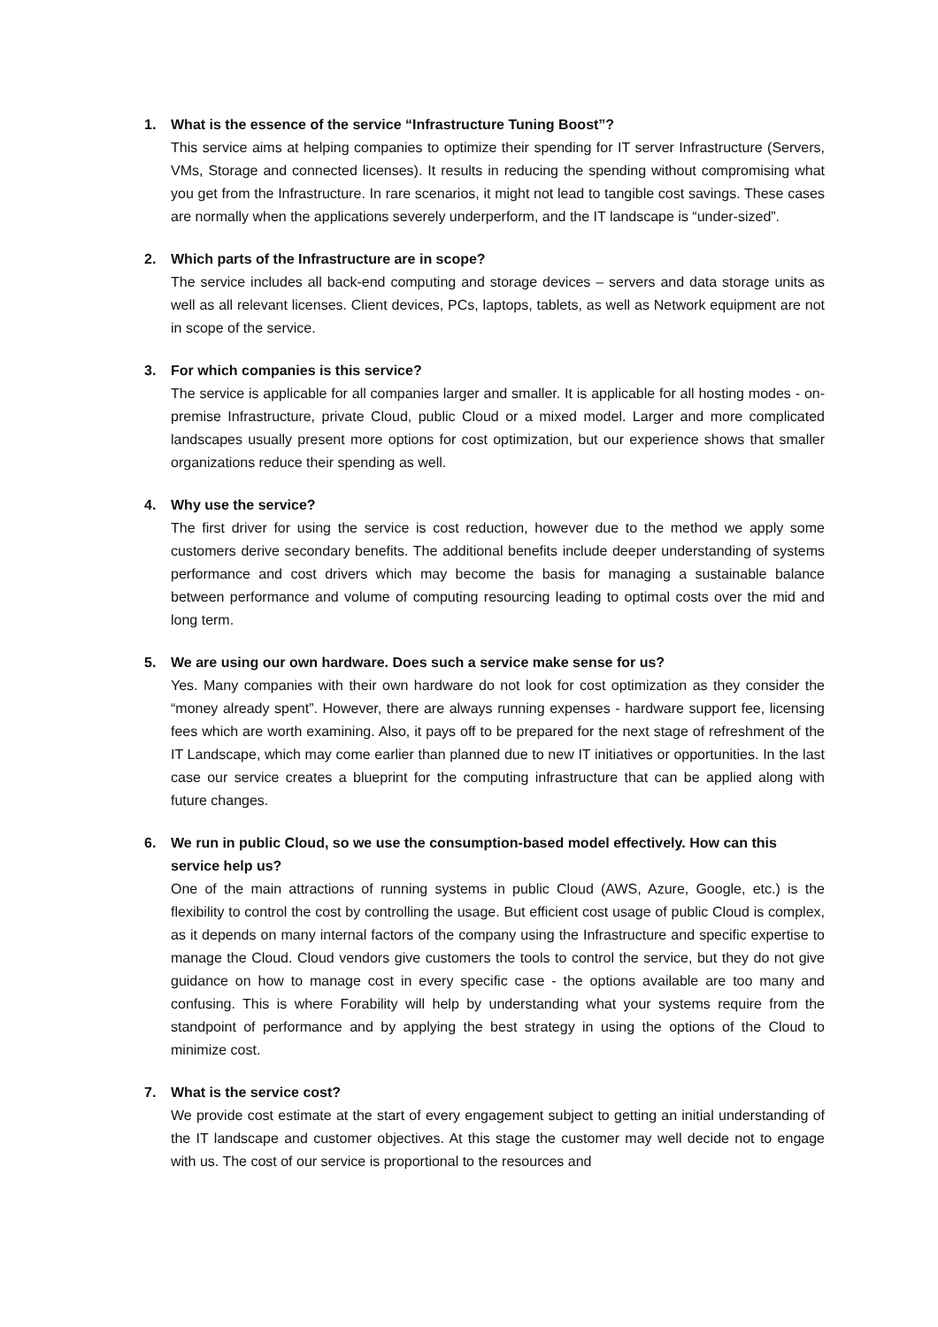1. What is the essence of the service “Infrastructure Tuning Boost”?
This service aims at helping companies to optimize their spending for IT server Infrastructure (Servers, VMs, Storage and connected licenses). It results in reducing the spending without compromising what you get from the Infrastructure. In rare scenarios, it might not lead to tangible cost savings. These cases are normally when the applications severely underperform, and the IT landscape is “under-sized”.
2. Which parts of the Infrastructure are in scope?
The service includes all back-end computing and storage devices – servers and data storage units as well as all relevant licenses. Client devices, PCs, laptops, tablets, as well as Network equipment are not in scope of the service.
3. For which companies is this service?
The service is applicable for all companies larger and smaller. It is applicable for all hosting modes - on-premise Infrastructure, private Cloud, public Cloud or a mixed model. Larger and more complicated landscapes usually present more options for cost optimization, but our experience shows that smaller organizations reduce their spending as well.
4. Why use the service?
The first driver for using the service is cost reduction, however due to the method we apply some customers derive secondary benefits. The additional benefits include deeper understanding of systems performance and cost drivers which may become the basis for managing a sustainable balance between performance and volume of computing resourcing leading to optimal costs over the mid and long term.
5. We are using our own hardware. Does such a service make sense for us?
Yes. Many companies with their own hardware do not look for cost optimization as they consider the “money already spent”. However, there are always running expenses - hardware support fee, licensing fees which are worth examining. Also, it pays off to be prepared for the next stage of refreshment of the IT Landscape, which may come earlier than planned due to new IT initiatives or opportunities. In the last case our service creates a blueprint for the computing infrastructure that can be applied along with future changes.
6. We run in public Cloud, so we use the consumption-based model effectively. How can this service help us?
One of the main attractions of running systems in public Cloud (AWS, Azure, Google, etc.) is the flexibility to control the cost by controlling the usage. But efficient cost usage of public Cloud is complex, as it depends on many internal factors of the company using the Infrastructure and specific expertise to manage the Cloud. Cloud vendors give customers the tools to control the service, but they do not give guidance on how to manage cost in every specific case - the options available are too many and confusing. This is where Forability will help by understanding what your systems require from the standpoint of performance and by applying the best strategy in using the options of the Cloud to minimize cost.
7. What is the service cost?
We provide cost estimate at the start of every engagement subject to getting an initial understanding of the IT landscape and customer objectives. At this stage the customer may well decide not to engage with us. The cost of our service is proportional to the resources and